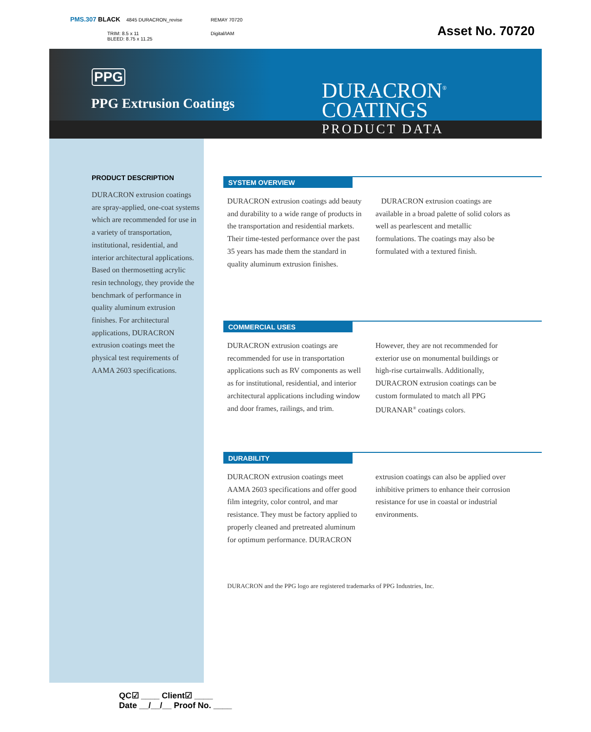PMS.307 BLACK 4845 DURACRON_revise REMAY 70720
TRIM: 8.5 x 11
BLEED: 8.75 x 11.25
Digital/IAM Asset No. 70720
PPG
PPG Extrusion Coatings
DURACRON<sup>®</sup>
COATINGS
PRODUCT DATA
PRODUCT DESCRIPTION
DURACRON extrusion coatings are spray-applied, one-coat systems which are recommended for use in a variety of transportation, institutional, residential, and interior architectural applications. Based on thermosetting acrylic resin technology, they provide the benchmark of performance in quality aluminum extrusion finishes. For architectural applications, DURACRON extrusion coatings meet the physical test requirements of AAMA 2603 specifications.
SYSTEM OVERVIEW
DURACRON extrusion coatings add beauty and durability to a wide range of products in the transportation and residential markets. Their time-tested performance over the past 35 years has made them the standard in quality aluminum extrusion finishes.
DURACRON extrusion coatings are available in a broad palette of solid colors as well as pearlescent and metallic formulations. The coatings may also be formulated with a textured finish.
COMMERCIAL USES
DURACRON extrusion coatings are recommended for use in transportation applications such as RV components as well as for institutional, residential, and interior architectural applications including window and door frames, railings, and trim.
However, they are not recommended for exterior use on monumental buildings or high-rise curtainwalls. Additionally, DURACRON extrusion coatings can be custom formulated to match all PPG DURANAR<sup>®</sup> coatings colors.
DURABILITY
DURACRON extrusion coatings meet AAMA 2603 specifications and offer good film integrity, color control, and mar resistance. They must be factory applied to properly cleaned and pretreated aluminum for optimum performance. DURACRON
extrusion coatings can also be applied over inhibitive primers to enhance their corrosion resistance for use in coastal or industrial environments.
DURACRON and the PPG logo are registered trademarks of PPG Industries, Inc.
QC☑ ____ Client☑ ____
Date __/__/__ Proof No. ____